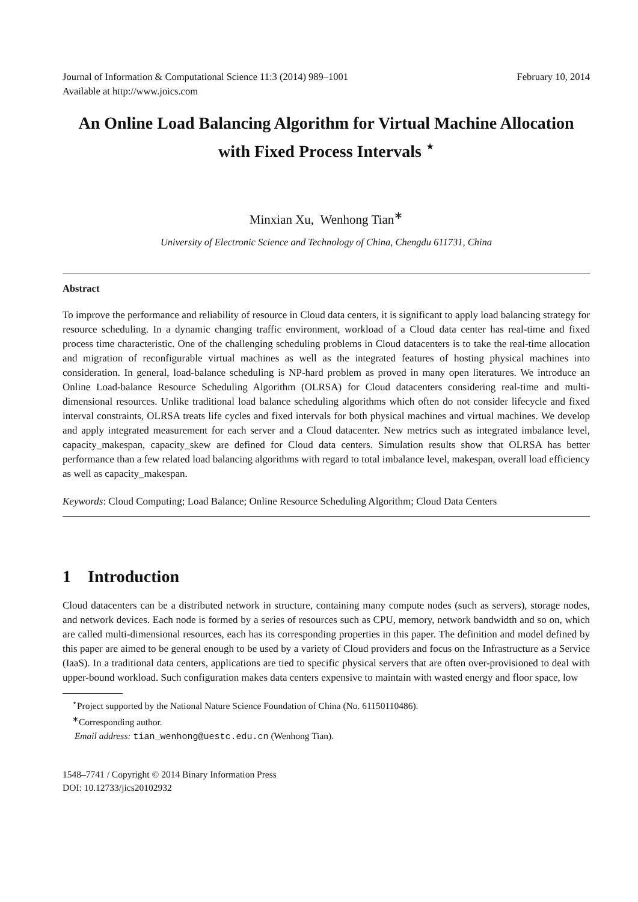Journal of Information & Computational Science 11:3 (2014) 989–1001
Available at http://www.joics.com
February 10, 2014
An Online Load Balancing Algorithm for Virtual Machine Allocation with Fixed Process Intervals <sup>⋆</sup>
Minxian Xu, Wenhong Tian<sup>∗</sup>
University of Electronic Science and Technology of China, Chengdu 611731, China
Abstract
To improve the performance and reliability of resource in Cloud data centers, it is significant to apply load balancing strategy for resource scheduling. In a dynamic changing traffic environment, workload of a Cloud data center has real-time and fixed process time characteristic. One of the challenging scheduling problems in Cloud datacenters is to take the real-time allocation and migration of reconfigurable virtual machines as well as the integrated features of hosting physical machines into consideration. In general, load-balance scheduling is NP-hard problem as proved in many open literatures. We introduce an Online Load-balance Resource Scheduling Algorithm (OLRSA) for Cloud datacenters considering real-time and multi-dimensional resources. Unlike traditional load balance scheduling algorithms which often do not consider lifecycle and fixed interval constraints, OLRSA treats life cycles and fixed intervals for both physical machines and virtual machines. We develop and apply integrated measurement for each server and a Cloud datacenter. New metrics such as integrated imbalance level, capacity_makespan, capacity_skew are defined for Cloud data centers. Simulation results show that OLRSA has better performance than a few related load balancing algorithms with regard to total imbalance level, makespan, overall load efficiency as well as capacity_makespan.
Keywords: Cloud Computing; Load Balance; Online Resource Scheduling Algorithm; Cloud Data Centers
1 Introduction
Cloud datacenters can be a distributed network in structure, containing many compute nodes (such as servers), storage nodes, and network devices. Each node is formed by a series of resources such as CPU, memory, network bandwidth and so on, which are called multi-dimensional resources, each has its corresponding properties in this paper. The definition and model defined by this paper are aimed to be general enough to be used by a variety of Cloud providers and focus on the Infrastructure as a Service (IaaS). In a traditional data centers, applications are tied to specific physical servers that are often over-provisioned to deal with upper-bound workload. Such configuration makes data centers expensive to maintain with wasted energy and floor space, low
<sup>⋆</sup>Project supported by the National Nature Science Foundation of China (No. 61150110486).
<sup>∗</sup>Corresponding author.
Email address: tian_wenhong@uestc.edu.cn (Wenhong Tian).
1548–7741 / Copyright © 2014 Binary Information Press
DOI: 10.12733/jics20102932